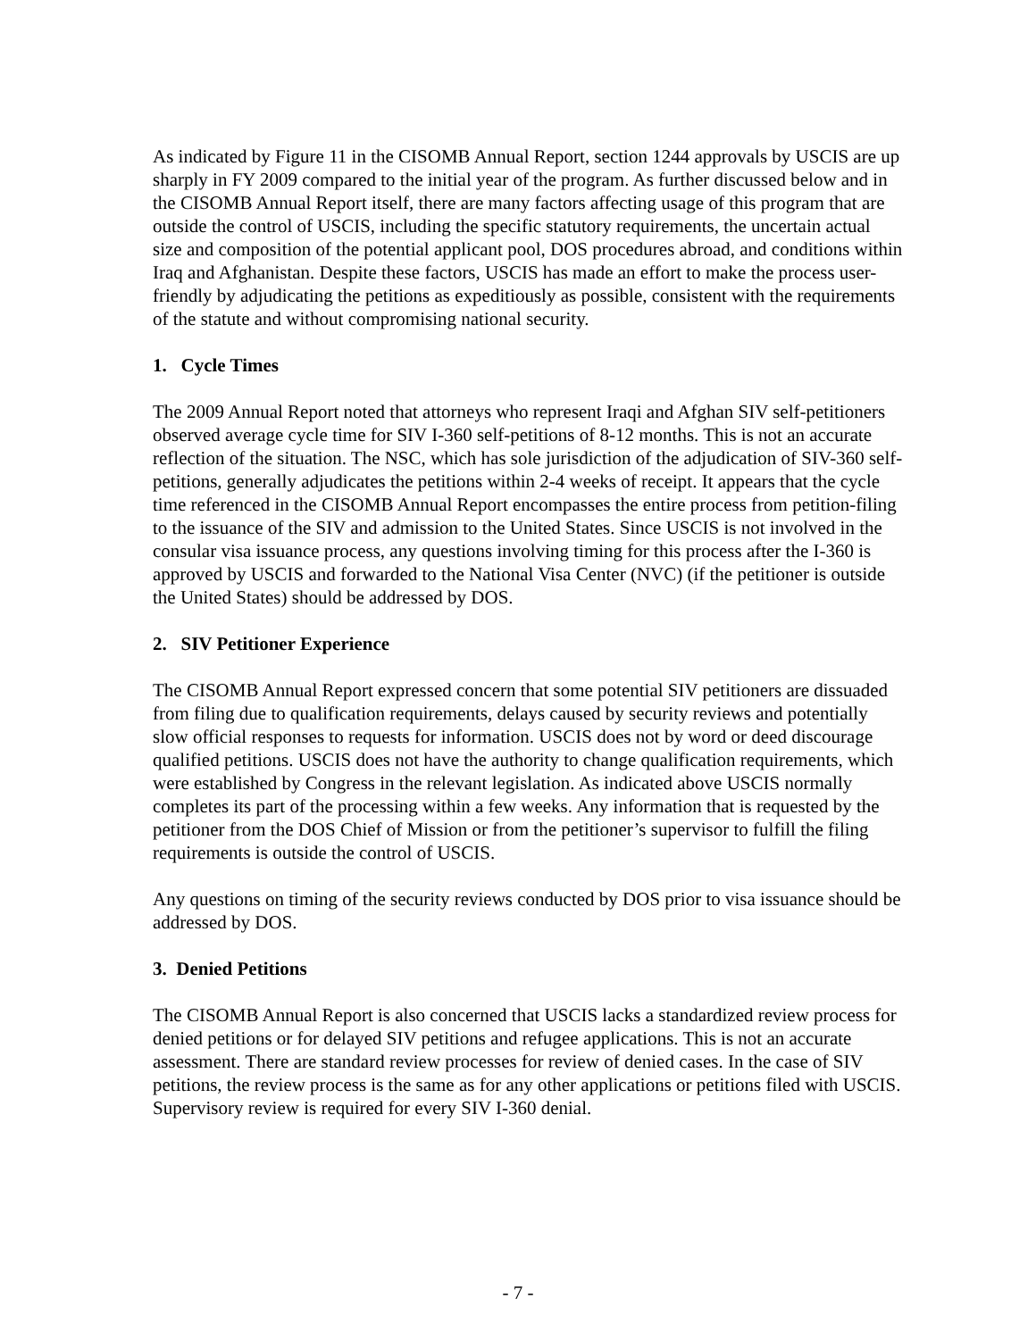As indicated by Figure 11 in the CISOMB Annual Report, section 1244 approvals by USCIS are up sharply in FY 2009 compared to the initial year of the program. As further discussed below and in the CISOMB Annual Report itself, there are many factors affecting usage of this program that are outside the control of USCIS, including the specific statutory requirements, the uncertain actual size and composition of the potential applicant pool, DOS procedures abroad, and conditions within Iraq and Afghanistan. Despite these factors, USCIS has made an effort to make the process user-friendly by adjudicating the petitions as expeditiously as possible, consistent with the requirements of the statute and without compromising national security.
1. Cycle Times
The 2009 Annual Report noted that attorneys who represent Iraqi and Afghan SIV self-petitioners observed average cycle time for SIV I-360 self-petitions of 8-12 months. This is not an accurate reflection of the situation. The NSC, which has sole jurisdiction of the adjudication of SIV-360 self-petitions, generally adjudicates the petitions within 2-4 weeks of receipt. It appears that the cycle time referenced in the CISOMB Annual Report encompasses the entire process from petition-filing to the issuance of the SIV and admission to the United States. Since USCIS is not involved in the consular visa issuance process, any questions involving timing for this process after the I-360 is approved by USCIS and forwarded to the National Visa Center (NVC) (if the petitioner is outside the United States) should be addressed by DOS.
2. SIV Petitioner Experience
The CISOMB Annual Report expressed concern that some potential SIV petitioners are dissuaded from filing due to qualification requirements, delays caused by security reviews and potentially slow official responses to requests for information. USCIS does not by word or deed discourage qualified petitions. USCIS does not have the authority to change qualification requirements, which were established by Congress in the relevant legislation. As indicated above USCIS normally completes its part of the processing within a few weeks. Any information that is requested by the petitioner from the DOS Chief of Mission or from the petitioner’s supervisor to fulfill the filing requirements is outside the control of USCIS.
Any questions on timing of the security reviews conducted by DOS prior to visa issuance should be addressed by DOS.
3. Denied Petitions
The CISOMB Annual Report is also concerned that USCIS lacks a standardized review process for denied petitions or for delayed SIV petitions and refugee applications. This is not an accurate assessment. There are standard review processes for review of denied cases. In the case of SIV petitions, the review process is the same as for any other applications or petitions filed with USCIS. Supervisory review is required for every SIV I-360 denial.
- 7 -